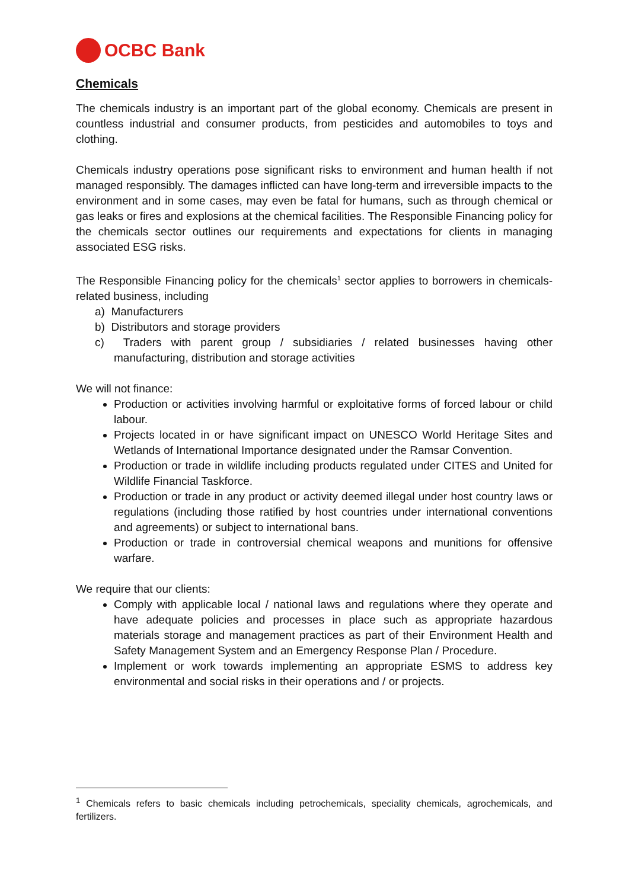OCBC Bank
Chemicals
The chemicals industry is an important part of the global economy. Chemicals are present in countless industrial and consumer products, from pesticides and automobiles to toys and clothing.
Chemicals industry operations pose significant risks to environment and human health if not managed responsibly. The damages inflicted can have long-term and irreversible impacts to the environment and in some cases, may even be fatal for humans, such as through chemical or gas leaks or fires and explosions at the chemical facilities. The Responsible Financing policy for the chemicals sector outlines our requirements and expectations for clients in managing associated ESG risks.
The Responsible Financing policy for the chemicals<sup>1</sup> sector applies to borrowers in chemicals-related business, including
a) Manufacturers
b) Distributors and storage providers
c) Traders with parent group / subsidiaries / related businesses having other manufacturing, distribution and storage activities
We will not finance:
Production or activities involving harmful or exploitative forms of forced labour or child labour.
Projects located in or have significant impact on UNESCO World Heritage Sites and Wetlands of International Importance designated under the Ramsar Convention.
Production or trade in wildlife including products regulated under CITES and United for Wildlife Financial Taskforce.
Production or trade in any product or activity deemed illegal under host country laws or regulations (including those ratified by host countries under international conventions and agreements) or subject to international bans.
Production or trade in controversial chemical weapons and munitions for offensive warfare.
We require that our clients:
Comply with applicable local / national laws and regulations where they operate and have adequate policies and processes in place such as appropriate hazardous materials storage and management practices as part of their Environment Health and Safety Management System and an Emergency Response Plan / Procedure.
Implement or work towards implementing an appropriate ESMS to address key environmental and social risks in their operations and / or projects.
<sup>1</sup> Chemicals refers to basic chemicals including petrochemicals, speciality chemicals, agrochemicals, and fertilizers.